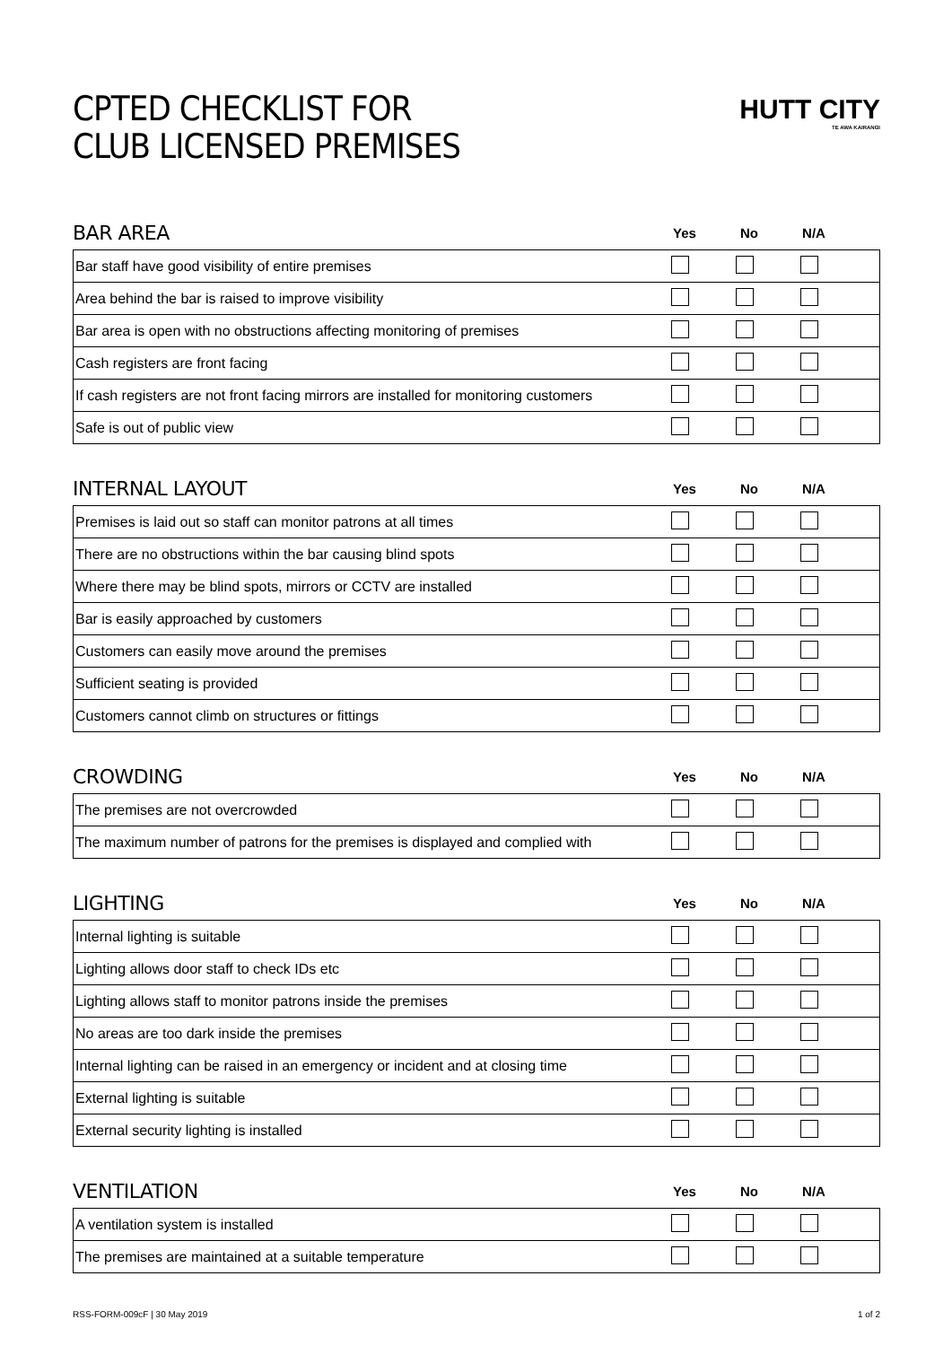CPTED CHECKLIST FOR
CLUB LICENSED PREMISES
HUTT CITY
TE AWA KAIRANGI
BAR AREA
Yes No N/A
| Bar staff have good visibility of entire premises | | | | |
| Area behind the bar is raised to improve visibility | | | | |
| Bar area is open with no obstructions affecting monitoring of premises | | | | |
| Cash registers are front facing | | | | |
| If cash registers are not front facing mirrors are installed for monitoring customers | | | | |
| Safe is out of public view | | | | |
INTERNAL LAYOUT
Yes No N/A
| Premises is laid out so staff can monitor patrons at all times | | | | |
| There are no obstructions within the bar causing blind spots | | | | |
| Where there may be blind spots, mirrors or CCTV are installed | | | | |
| Bar is easily approached by customers | | | | |
| Customers can easily move around the premises | | | | |
| Sufficient seating is provided | | | | |
| Customers cannot climb on structures or fittings | | | | |
CROWDING
Yes No N/A
| The premises are not overcrowded | | | | |
| The maximum number of patrons for the premises is displayed and complied with | | | | |
LIGHTING
Yes No N/A
| Internal lighting is suitable | | | | |
| Lighting allows door staff to check IDs etc | | | | |
| Lighting allows staff to monitor patrons inside the premises | | | | |
| No areas are too dark inside the premises | | | | |
| Internal lighting can be raised in an emergency or incident and at closing time | | | | |
| External lighting is suitable | | | | |
| External security lighting is installed | | | | |
VENTILATION
Yes No N/A
| A ventilation system is installed | | | | |
| The premises are maintained at a suitable temperature | | | | |
RSS-FORM-009cF | 30 May 2019 1 of 2